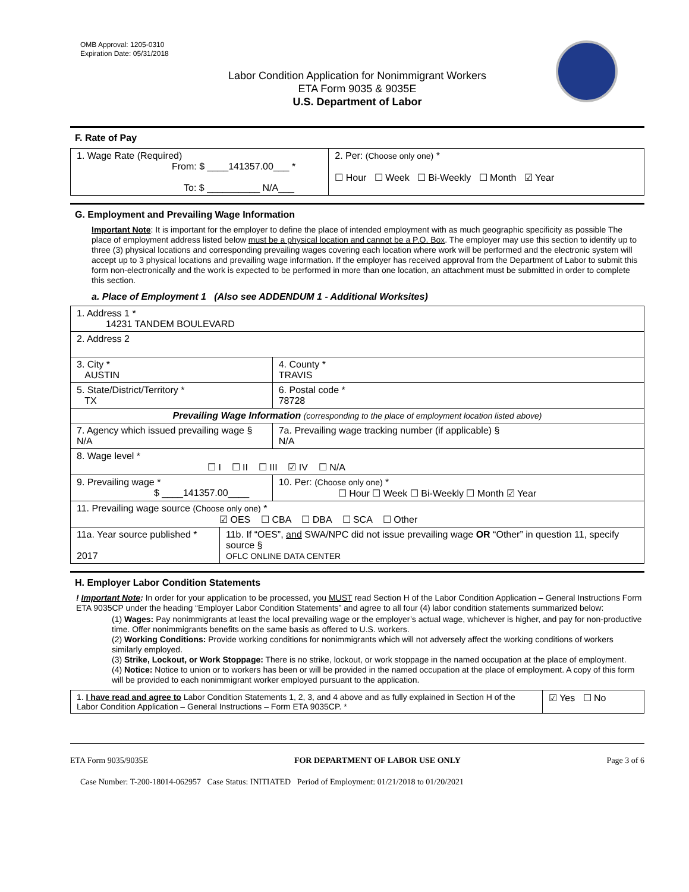OMB Approval: 1205-0310
Expiration Date: 05/31/2018
Labor Condition Application for Nonimmigrant Workers
ETA Form 9035 & 9035E
U.S. Department of Labor
F. Rate of Pay
| 1. Wage Rate (Required) From: $ ____141357.00___ * To: $ __________ N/A___ | 2. Per: (Choose only one) * ☐ Hour ☐ Week ☐ Bi-Weekly ☐ Month ☑ Year |
G. Employment and Prevailing Wage Information
Important Note: It is important for the employer to define the place of intended employment with as much geographic specificity as possible The place of employment address listed below must be a physical location and cannot be a P.O. Box. The employer may use this section to identify up to three (3) physical locations and corresponding prevailing wages covering each location where work will be performed and the electronic system will accept up to 3 physical locations and prevailing wage information. If the employer has received approval from the Department of Labor to submit this form non-electronically and the work is expected to be performed in more than one location, an attachment must be submitted in order to complete this section.
a. Place of Employment 1 (Also see ADDENDUM 1 - Additional Worksites)
| 1. Address 1 * 14231 TANDEM BOULEVARD | | | |
| 2. Address 2 | | | |
| 3. City * AUSTIN | | | 4. County * TRAVIS |
| 5. State/District/Territory * TX | | | 6. Postal code * 78728 |
| Prevailing Wage Information (corresponding to the place of employment location listed above) | | | |
| 7. Agency which issued prevailing wage § N/A | | 7a. Prevailing wage tracking number (if applicable) § N/A | |
| 8. Wage level * ☐ I ☐ II ☐ III ☑ IV ☐ N/A | | | |
| 9. Prevailing wage * $ ____141357.00____ | | 10. Per: (Choose only one) * ☐ Hour ☐ Week ☐ Bi-Weekly ☐ Month ☑ Year | |
| 11. Prevailing wage source (Choose only one) * ☑ OES ☐ CBA ☐ DBA ☐ SCA ☐ Other | | | |
| 11a. Year source published * 2017 | 11b. If “OES”, and SWA/NPC did not issue prevailing wage OR “Other” in question 11, specify source § OFLC ONLINE DATA CENTER | | |
H. Employer Labor Condition Statements
! Important Note: In order for your application to be processed, you MUST read Section H of the Labor Condition Application – General Instructions Form ETA 9035CP under the heading “Employer Labor Condition Statements” and agree to all four (4) labor condition statements summarized below:
(1) Wages: Pay nonimmigrants at least the local prevailing wage or the employer’s actual wage, whichever is higher, and pay for non-productive time. Offer nonimmigrants benefits on the same basis as offered to U.S. workers.
(2) Working Conditions: Provide working conditions for nonimmigrants which will not adversely affect the working conditions of workers similarly employed.
(3) Strike, Lockout, or Work Stoppage: There is no strike, lockout, or work stoppage in the named occupation at the place of employment.
(4) Notice: Notice to union or to workers has been or will be provided in the named occupation at the place of employment. A copy of this form will be provided to each nonimmigrant worker employed pursuant to the application.
| 1. I have read and agree to Labor Condition Statements 1, 2, 3, and 4 above and as fully explained in Section H of the Labor Condition Application – General Instructions – Form ETA 9035CP. * | ☑ Yes ☐ No |
ETA Form 9035/9035E FOR DEPARTMENT OF LABOR USE ONLY Page 3 of 6
Case Number: T-200-18014-062957 Case Status: INITIATED Period of Employment: 01/21/2018 to 01/20/2021